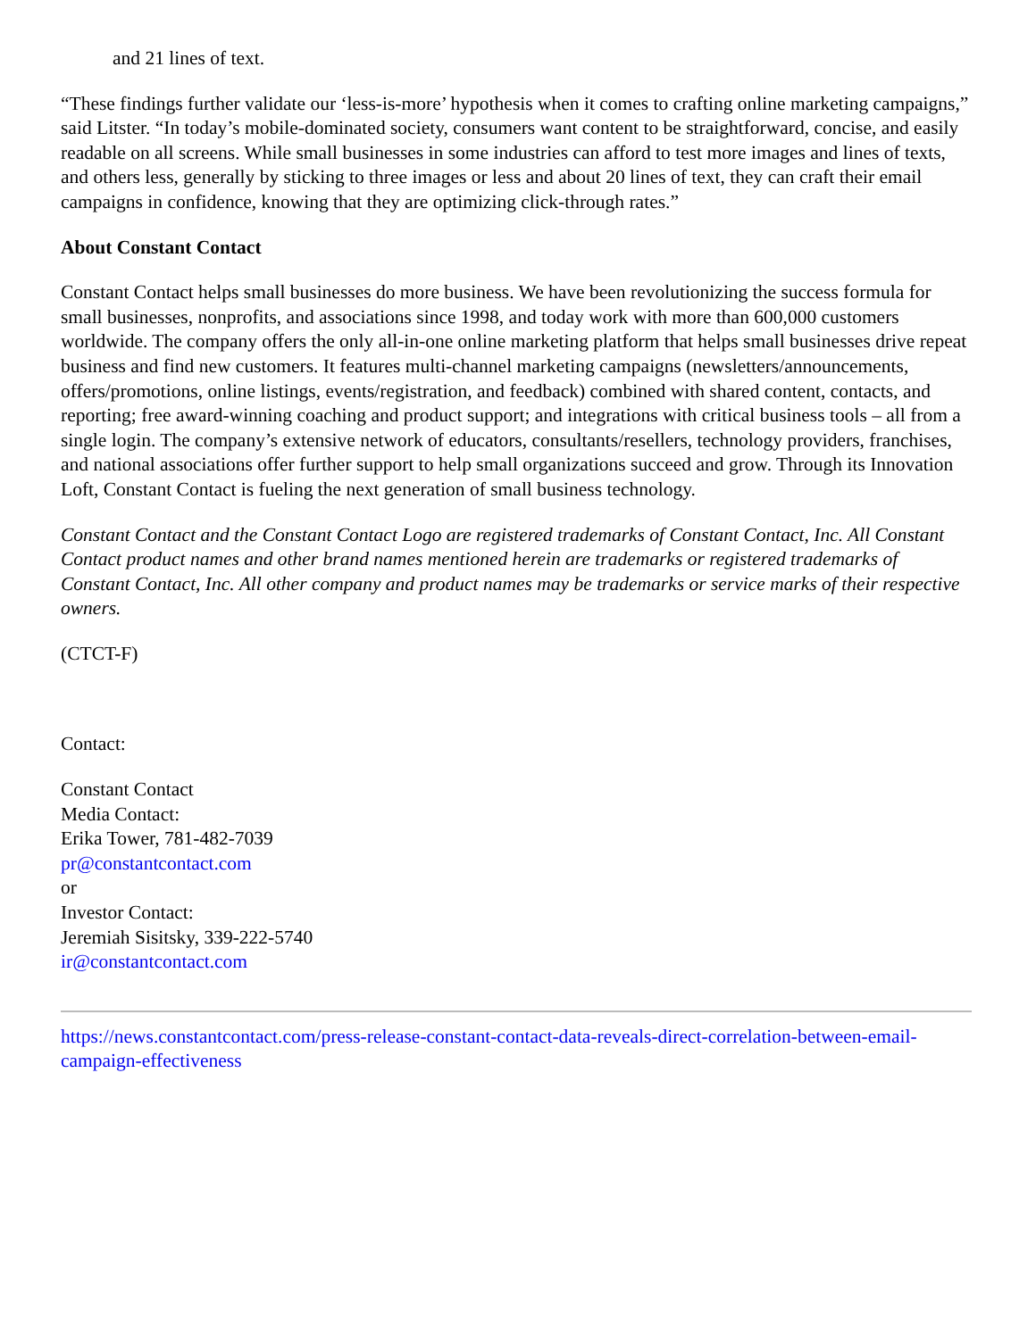and 21 lines of text.
“These findings further validate our ‘less-is-more’ hypothesis when it comes to crafting online marketing campaigns,” said Litster. “In today’s mobile-dominated society, consumers want content to be straightforward, concise, and easily readable on all screens. While small businesses in some industries can afford to test more images and lines of texts, and others less, generally by sticking to three images or less and about 20 lines of text, they can craft their email campaigns in confidence, knowing that they are optimizing click-through rates.”
About Constant Contact
Constant Contact helps small businesses do more business. We have been revolutionizing the success formula for small businesses, nonprofits, and associations since 1998, and today work with more than 600,000 customers worldwide. The company offers the only all-in-one online marketing platform that helps small businesses drive repeat business and find new customers. It features multi-channel marketing campaigns (newsletters/announcements, offers/promotions, online listings, events/registration, and feedback) combined with shared content, contacts, and reporting; free award-winning coaching and product support; and integrations with critical business tools – all from a single login. The company’s extensive network of educators, consultants/resellers, technology providers, franchises, and national associations offer further support to help small organizations succeed and grow. Through its Innovation Loft, Constant Contact is fueling the next generation of small business technology.
Constant Contact and the Constant Contact Logo are registered trademarks of Constant Contact, Inc. All Constant Contact product names and other brand names mentioned herein are trademarks or registered trademarks of Constant Contact, Inc. All other company and product names may be trademarks or service marks of their respective owners.
(CTCT-F)
Contact:
Constant Contact
Media Contact:
Erika Tower, 781-482-7039
pr@constantcontact.com
or
Investor Contact:
Jeremiah Sisitsky, 339-222-5740
ir@constantcontact.com
https://news.constantcontact.com/press-release-constant-contact-data-reveals-direct-correlation-between-email-campaign-effectiveness